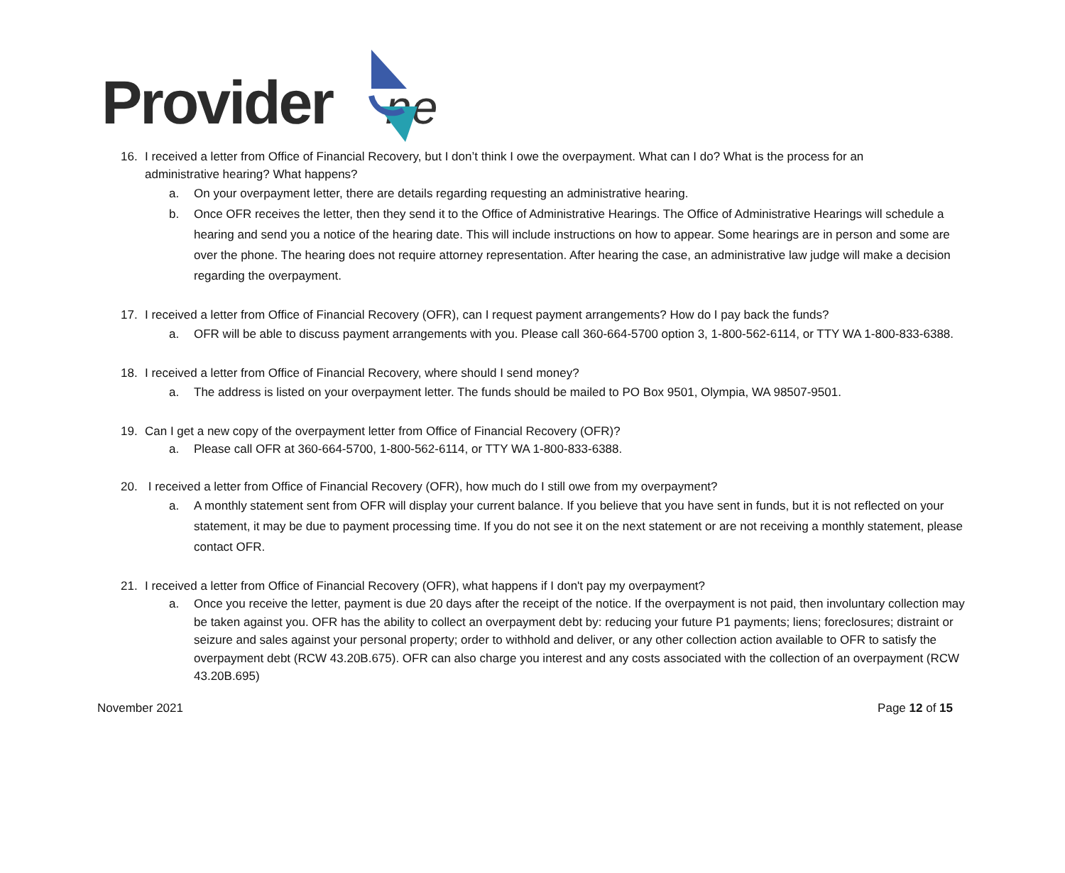Provider ne
16. I received a letter from Office of Financial Recovery, but I don’t think I owe the overpayment. What can I do? What is the process for an
administrative hearing? What happens?
a. On your overpayment letter, there are details regarding requesting an administrative hearing.
b. Once OFR receives the letter, then they send it to the Office of Administrative Hearings. The Office of Administrative Hearings will schedule a hearing and send you a notice of the hearing date. This will include instructions on how to appear. Some hearings are in person and some are over the phone. The hearing does not require attorney representation. After hearing the case, an administrative law judge will make a decision regarding the overpayment.
17. I received a letter from Office of Financial Recovery (OFR), can I request payment arrangements? How do I pay back the funds?
a. OFR will be able to discuss payment arrangements with you. Please call 360-664-5700 option 3, 1-800-562-6114, or TTY WA 1-800-833-6388.
18. I received a letter from Office of Financial Recovery, where should I send money?
a. The address is listed on your overpayment letter. The funds should be mailed to PO Box 9501, Olympia, WA 98507-9501.
19. Can I get a new copy of the overpayment letter from Office of Financial Recovery (OFR)?
a. Please call OFR at 360-664-5700, 1-800-562-6114, or TTY WA 1-800-833-6388.
20. I received a letter from Office of Financial Recovery (OFR), how much do I still owe from my overpayment?
a. A monthly statement sent from OFR will display your current balance. If you believe that you have sent in funds, but it is not reflected on your statement, it may be due to payment processing time. If you do not see it on the next statement or are not receiving a monthly statement, please contact OFR.
21. I received a letter from Office of Financial Recovery (OFR), what happens if I don't pay my overpayment?
a. Once you receive the letter, payment is due 20 days after the receipt of the notice. If the overpayment is not paid, then involuntary collection may be taken against you. OFR has the ability to collect an overpayment debt by: reducing your future P1 payments; liens; foreclosures; distraint or seizure and sales against your personal property; order to withhold and deliver, or any other collection action available to OFR to satisfy the overpayment debt (RCW 43.20B.675). OFR can also charge you interest and any costs associated with the collection of an overpayment (RCW 43.20B.695)
November 2021 Page 12 of 15